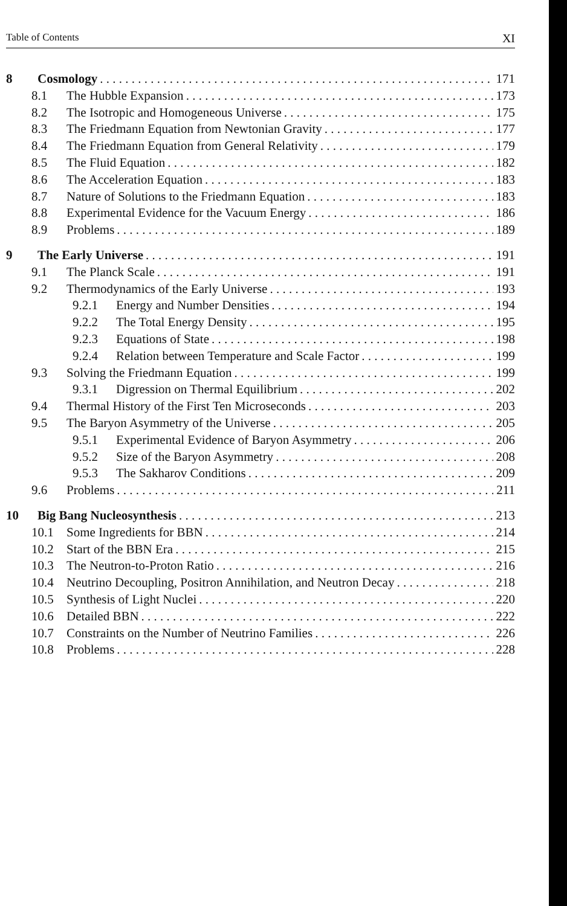Table of Contents XI
8 Cosmology 171
8.1 The Hubble Expansion 173
8.2 The Isotropic and Homogeneous Universe 175
8.3 The Friedmann Equation from Newtonian Gravity 177
8.4 The Friedmann Equation from General Relativity 179
8.5 The Fluid Equation 182
8.6 The Acceleration Equation 183
8.7 Nature of Solutions to the Friedmann Equation 183
8.8 Experimental Evidence for the Vacuum Energy 186
8.9 Problems 189
9 The Early Universe 191
9.1 The Planck Scale 191
9.2 Thermodynamics of the Early Universe 193
9.2.1 Energy and Number Densities 194
9.2.2 The Total Energy Density 195
9.2.3 Equations of State 198
9.2.4 Relation between Temperature and Scale Factor 199
9.3 Solving the Friedmann Equation 199
9.3.1 Digression on Thermal Equilibrium 202
9.4 Thermal History of the First Ten Microseconds 203
9.5 The Baryon Asymmetry of the Universe 205
9.5.1 Experimental Evidence of Baryon Asymmetry 206
9.5.2 Size of the Baryon Asymmetry 208
9.5.3 The Sakharov Conditions 209
9.6 Problems 211
10 Big Bang Nucleosynthesis 213
10.1 Some Ingredients for BBN 214
10.2 Start of the BBN Era 215
10.3 The Neutron-to-Proton Ratio 216
10.4 Neutrino Decoupling, Positron Annihilation, and Neutron Decay 218
10.5 Synthesis of Light Nuclei 220
10.6 Detailed BBN 222
10.7 Constraints on the Number of Neutrino Families 226
10.8 Problems 228